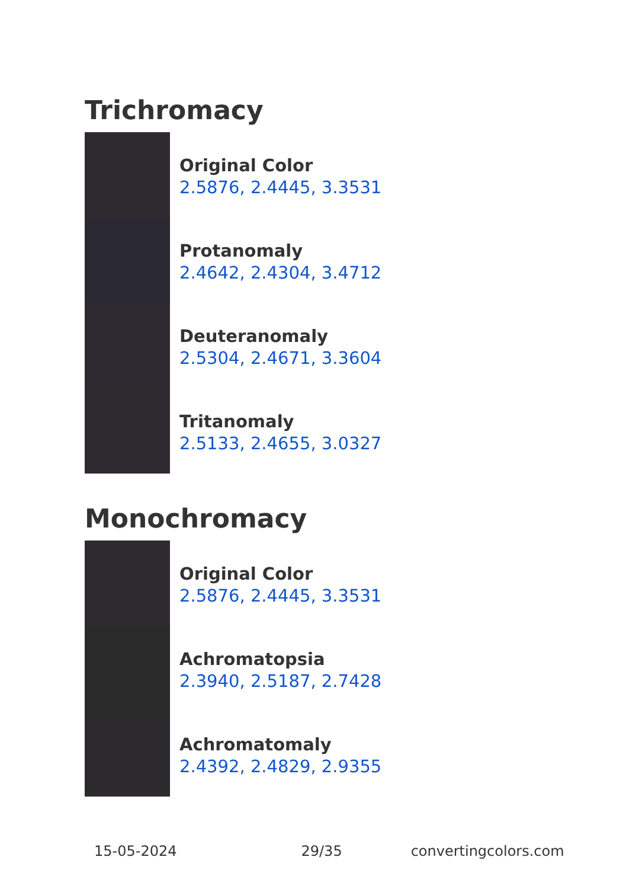Trichromacy
Original Color
2.5876, 2.4445, 3.3531
Protanomaly
2.4642, 2.4304, 3.4712
Deuteranomaly
2.5304, 2.4671, 3.3604
Tritanomaly
2.5133, 2.4655, 3.0327
Monochromacy
Original Color
2.5876, 2.4445, 3.3531
Achromatopsia
2.3940, 2.5187, 2.7428
Achromatomaly
2.4392, 2.4829, 2.9355
15-05-2024 29/35 convertingcolors.com